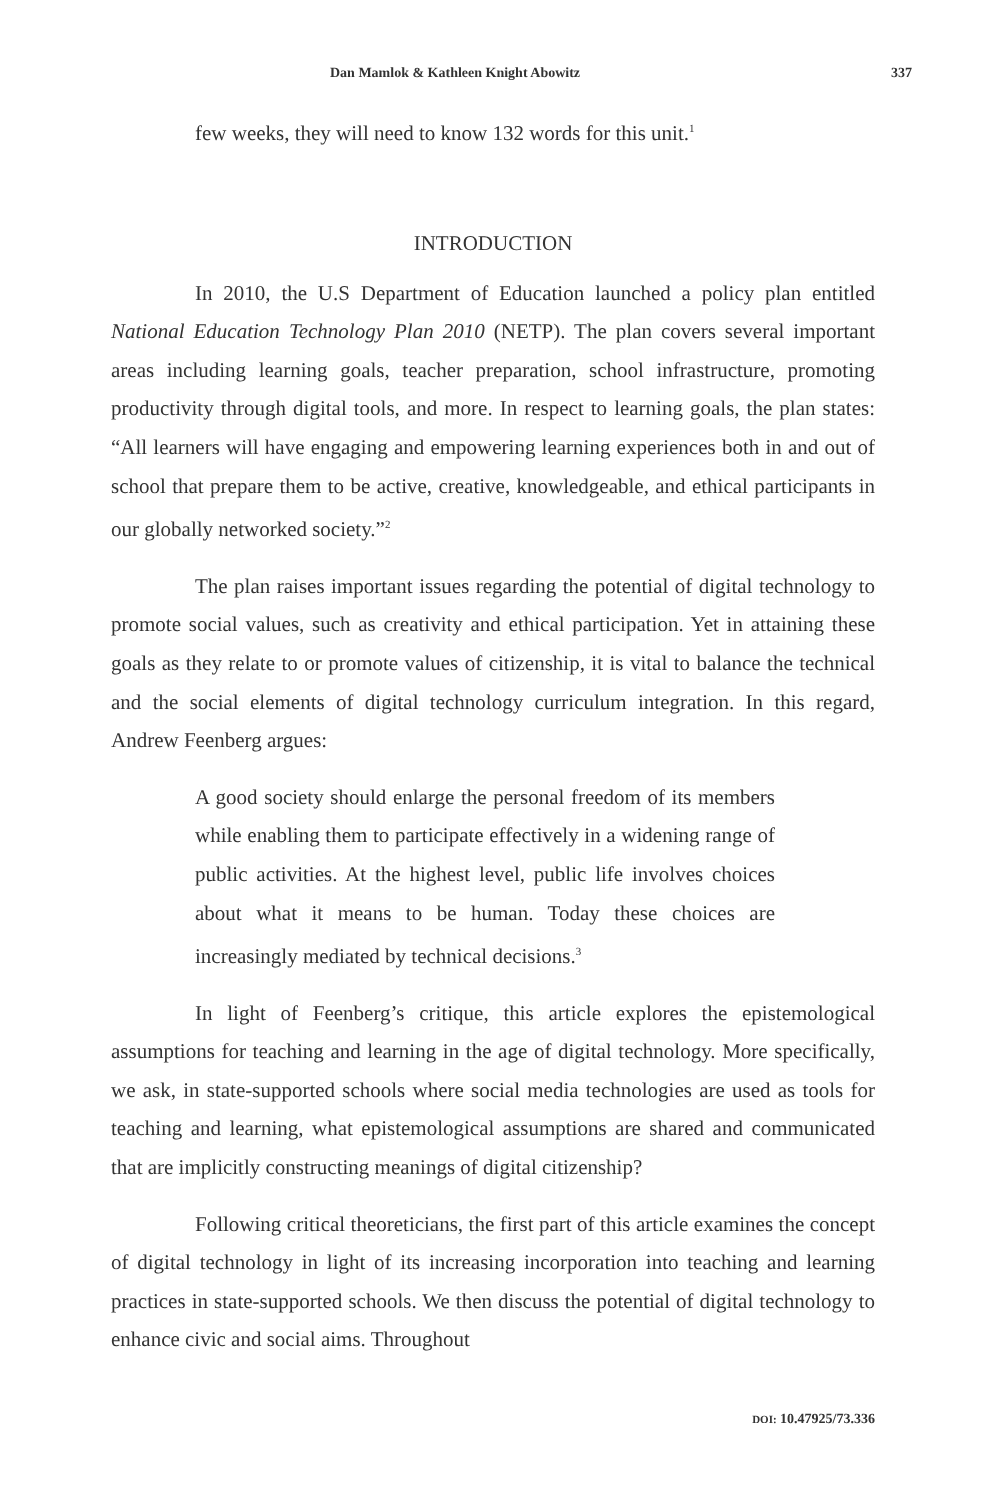Dan Mamlok & Kathleen Knight Abowitz 337
few weeks, they will need to know 132 words for this unit.<sup>1</sup>
INTRODUCTION
In 2010, the U.S Department of Education launched a policy plan entitled National Education Technology Plan 2010 (NETP). The plan covers several important areas including learning goals, teacher preparation, school infrastructure, promoting productivity through digital tools, and more. In respect to learning goals, the plan states: “All learners will have engaging and empowering learning experiences both in and out of school that prepare them to be active, creative, knowledgeable, and ethical participants in our globally networked society.”<sup>2</sup>
The plan raises important issues regarding the potential of digital technology to promote social values, such as creativity and ethical participation. Yet in attaining these goals as they relate to or promote values of citizenship, it is vital to balance the technical and the social elements of digital technology curriculum integration. In this regard, Andrew Feenberg argues:
A good society should enlarge the personal freedom of its members while enabling them to participate effectively in a widening range of public activities. At the highest level, public life involves choices about what it means to be human. Today these choices are increasingly mediated by technical decisions.<sup>3</sup>
In light of Feenberg’s critique, this article explores the epistemological assumptions for teaching and learning in the age of digital technology. More specifically, we ask, in state-supported schools where social media technologies are used as tools for teaching and learning, what epistemological assumptions are shared and communicated that are implicitly constructing meanings of digital citizenship?
Following critical theoreticians, the first part of this article examines the concept of digital technology in light of its increasing incorporation into teaching and learning practices in state-supported schools. We then discuss the potential of digital technology to enhance civic and social aims. Throughout
DOI: 10.47925/73.336